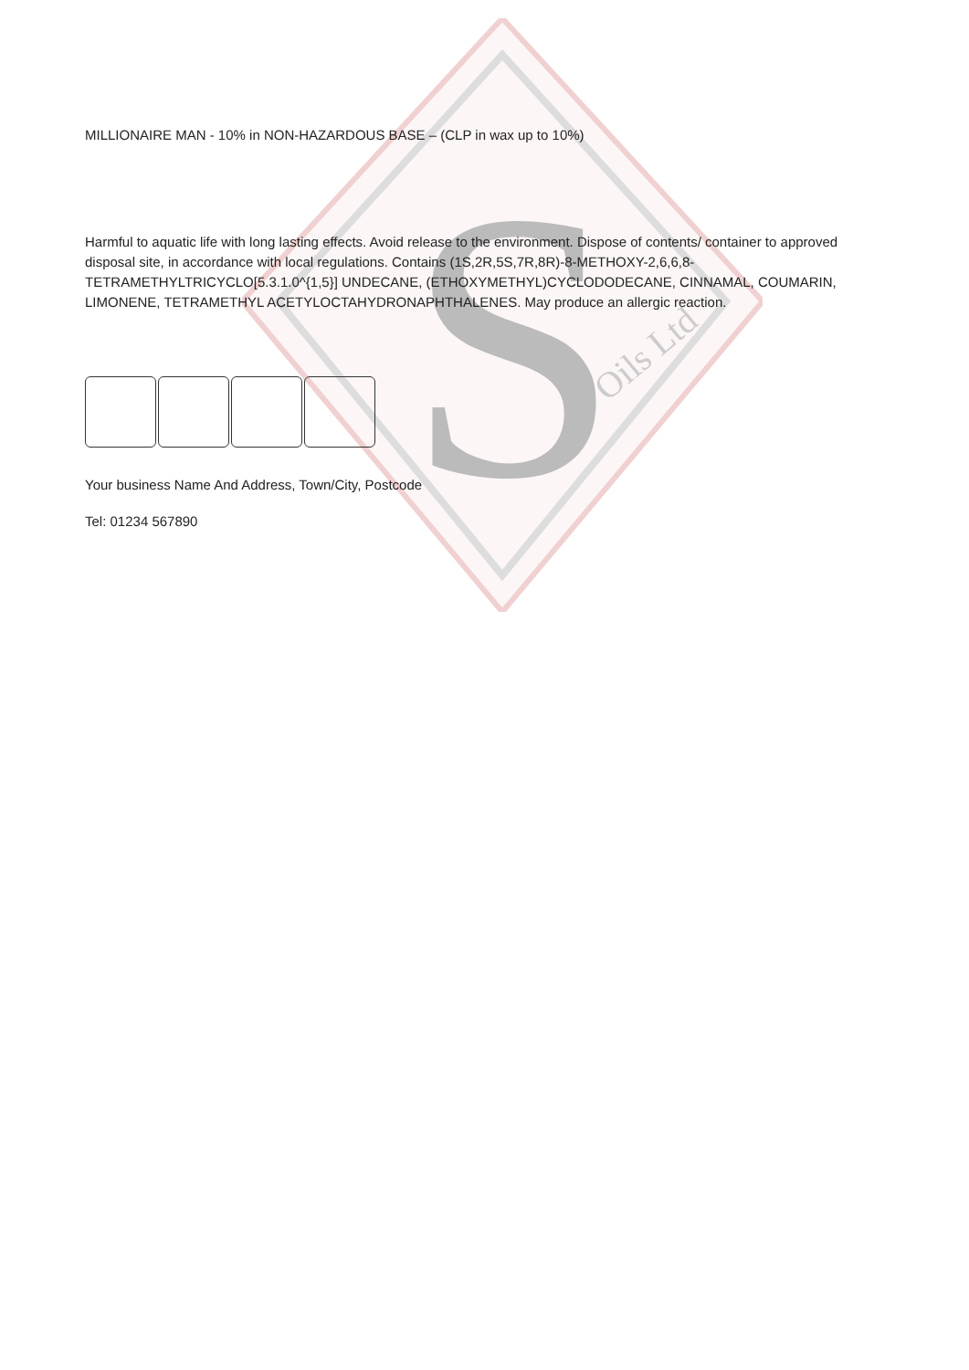S
Oils Ltd
MILLIONAIRE MAN - 10% in NON-HAZARDOUS BASE – (CLP in wax up to 10%)
Harmful to aquatic life with long lasting effects. Avoid release to the environment. Dispose of contents/ container to approved disposal site, in accordance with local regulations. Contains (1S,2R,5S,7R,8R)-8-METHOXY-2,6,6,8-TETRAMETHYLTRICYCLO[5.3.1.0^{1,5}] UNDECANE, (ETHOXYMETHYL)CYCLODODECANE, CINNAMAL, COUMARIN, LIMONENE, TETRAMETHYL ACETYLOCTAHYDRONAPHTHALENES. May produce an allergic reaction.
Your business Name And Address, Town/City, Postcode
Tel: 01234 567890